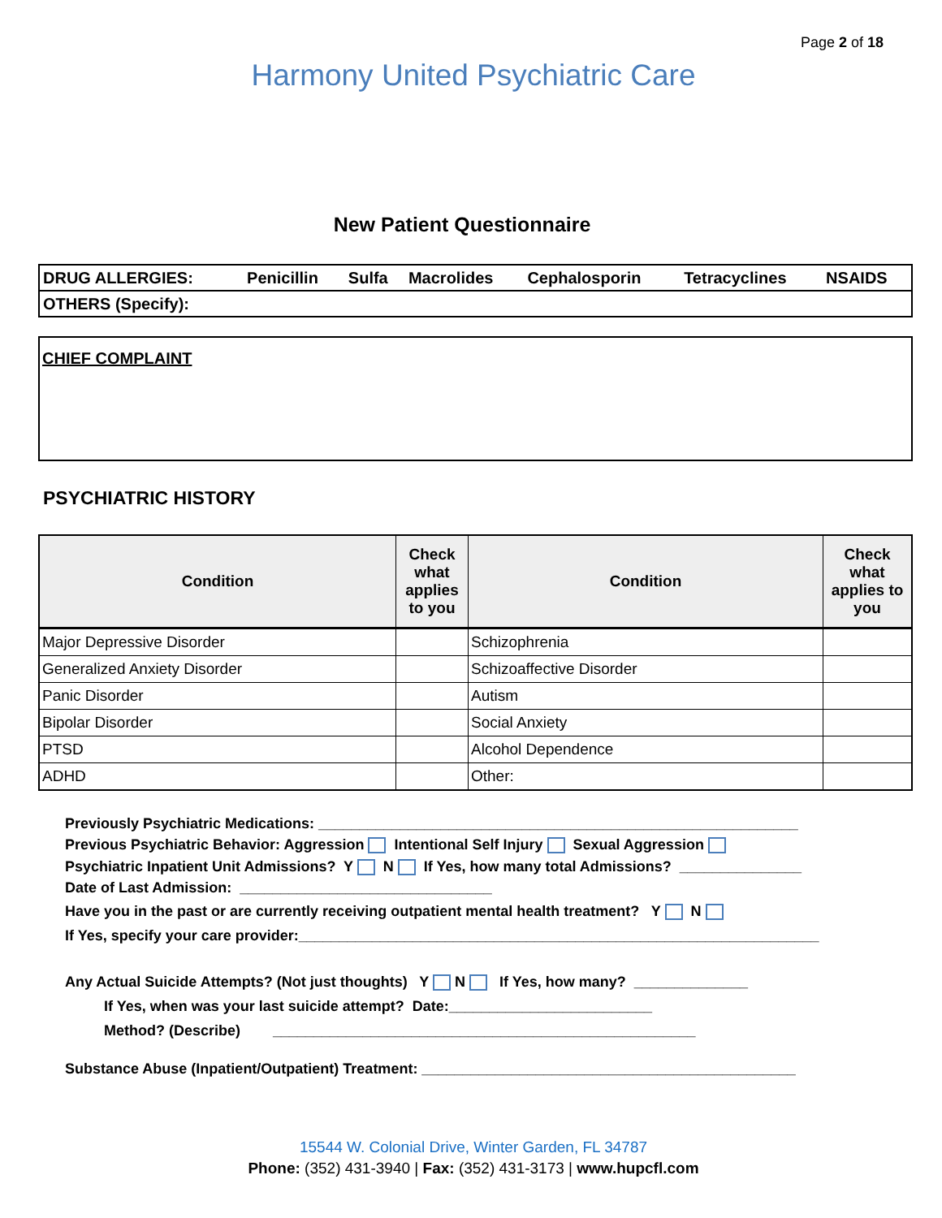Page 2 of 18
Harmony United Psychiatric Care
New Patient Questionnaire
| DRUG ALLERGIES: | Penicillin | Sulfa | Macrolides | Cephalosporin | Tetracyclines | NSAIDS |
| OTHERS (Specify): | | | | | | |
CHIEF COMPLAINT
PSYCHIATRIC HISTORY
| Condition | Check what applies to you | Condition | Check what applies to you |
| --- | --- | --- | --- |
| Major Depressive Disorder | | Schizophrenia | |
| Generalized Anxiety Disorder | | Schizoaffective Disorder | |
| Panic Disorder | | Autism | |
| Bipolar Disorder | | Social Anxiety | |
| PTSD | | Alcohol Dependence | |
| ADHD | | Other: | |
Previously Psychiatric Medications: ___________________________________________________________
Previous Psychiatric Behavior: Aggression Intentional Self Injury Sexual Aggression
Psychiatric Inpatient Unit Admissions? Y N If Yes, how many total Admissions? _______________
Date of Last Admission: _______________________________
Have you in the past or are currently receiving outpatient mental health treatment? Y N
If Yes, specify your care provider:________________________________________________________________
Any Actual Suicide Attempts? (Not just thoughts) Y N If Yes, how many? ______________
If Yes, when was your last suicide attempt? Date:_________________________
Method? (Describe) ____________________________________________________
Substance Abuse (Inpatient/Outpatient) Treatment: ______________________________________________
15544 W. Colonial Drive, Winter Garden, FL 34787
Phone: (352) 431-3940 | Fax: (352) 431-3173 | www.hupcfl.com